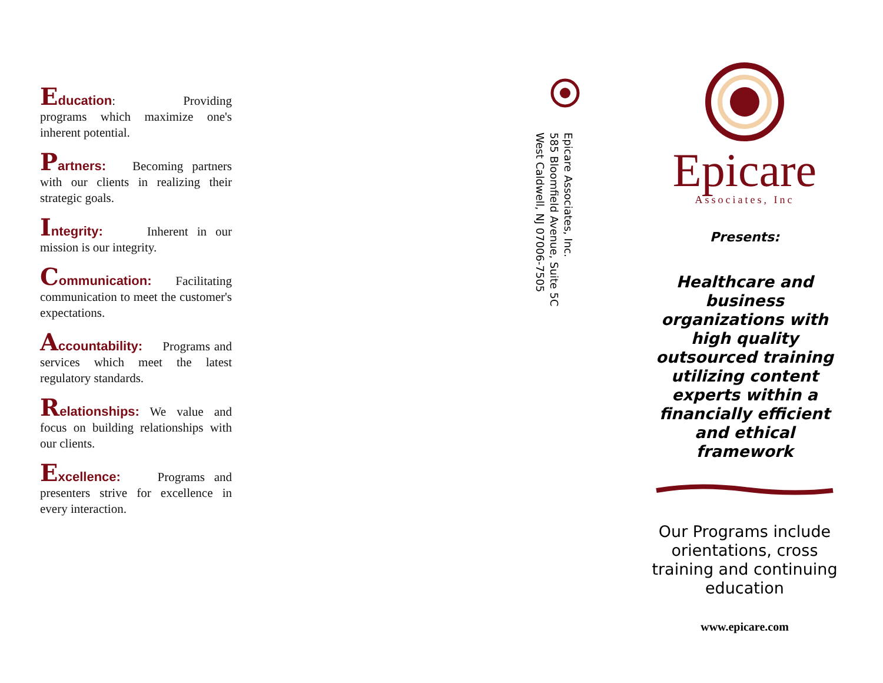Education: Providing programs which maximize one's inherent potential.
Partners: Becoming partners with our clients in realizing their strategic goals.
Integrity: Inherent in our mission is our integrity.
Communication: Facilitating communication to meet the customer's expectations.
Accountability: Programs and services which meet the latest regulatory standards.
Relationships: We value and focus on building relationships with our clients.
Excellence: Programs and presenters strive for excellence in every interaction.
Epicare Associates, Inc.
585 Bloomfield Avenue, Suite 5C
West Caldwell, NJ 07006-7505
Epicare
Associates, Inc
Presents:
Healthcare and business organizations with high quality outsourced training utilizing content experts within a financially efficient and ethical framework
Our Programs include orientations, cross training and continuing education
www.epicare.com